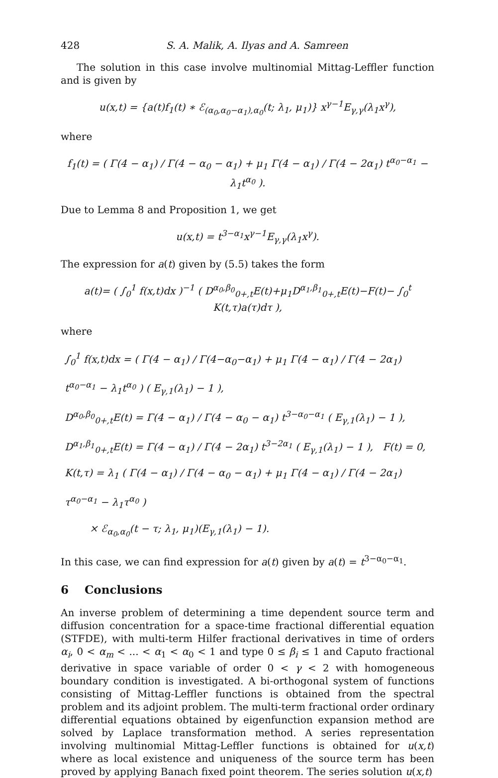428 S. A. Malik, A. Ilyas and A. Samreen
The solution in this case involve multinomial Mittag-Leffler function and is given by
u(x,t) = {a(t)f<sub>1</sub>(t) ∗ ℰ<sub>(α<sub>0</sub>,α<sub>0</sub>−α<sub>1</sub>),α<sub>0</sub></sub>(t; λ<sub>1</sub>, μ<sub>1</sub>)} x<sup>γ−1</sup>E<sub>γ,γ</sub>(λ<sub>1</sub>x<sup>γ</sup>),
where
f<sub>1</sub>(t) = ( Γ(4 − α<sub>1</sub>) / Γ(4 − α<sub>0</sub> − α<sub>1</sub>) + μ<sub>1</sub> Γ(4 − α<sub>1</sub>) / Γ(4 − 2α<sub>1</sub>) t<sup>α<sub>0</sub>−α<sub>1</sub></sup> − λ<sub>1</sub>t<sup>α<sub>0</sub></sup> ).
Due to Lemma 8 and Proposition 1, we get
u(x,t) = t<sup>3−α<sub>1</sub></sup>x<sup>γ−1</sup>E<sub>γ,γ</sub>(λ<sub>1</sub>x<sup>γ</sup>).
The expression for a(t) given by (5.5) takes the form
a(t)= ( ∫<sub>0</sub><sup>1</sup> f(x,t)dx )<sup>−1</sup> ( D<sup>α<sub>0</sub>,β<sub>0</sub></sup><sub>0+,t</sub>E(t)+μ<sub>1</sub>D<sup>α<sub>1</sub>,β<sub>1</sub></sup><sub>0+,t</sub>E(t)−F(t)− ∫<sub>0</sub><sup>t</sup> K(t,τ)a(τ)dτ ),
where
∫<sub>0</sub><sup>1</sup> f(x,t)dx = ( Γ(4 − α<sub>1</sub>) / Γ(4−α<sub>0</sub>−α<sub>1</sub>) + μ<sub>1</sub> Γ(4 − α<sub>1</sub>) / Γ(4 − 2α<sub>1</sub>) t<sup>α<sub>0</sub>−α<sub>1</sub></sup> − λ<sub>1</sub>t<sup>α<sub>0</sub></sup> ) ( E<sub>γ,1</sub>(λ<sub>1</sub>) − 1 ),
D<sup>α<sub>0</sub>,β<sub>0</sub></sup><sub>0+,t</sub>E(t) = Γ(4 − α<sub>1</sub>) / Γ(4 − α<sub>0</sub> − α<sub>1</sub>) t<sup>3−α<sub>0</sub>−α<sub>1</sub></sup> ( E<sub>γ,1</sub>(λ<sub>1</sub>) − 1 ),
D<sup>α<sub>1</sub>,β<sub>1</sub></sup><sub>0+,t</sub>E(t) = Γ(4 − α<sub>1</sub>) / Γ(4 − 2α<sub>1</sub>) t<sup>3−2α<sub>1</sub></sup> ( E<sub>γ,1</sub>(λ<sub>1</sub>) − 1 ), F(t) = 0,
K(t,τ) = λ<sub>1</sub> ( Γ(4 − α<sub>1</sub>) / Γ(4 − α<sub>0</sub> − α<sub>1</sub>) + μ<sub>1</sub> Γ(4 − α<sub>1</sub>) / Γ(4 − 2α<sub>1</sub>) τ<sup>α<sub>0</sub>−α<sub>1</sub></sup> − λ<sub>1</sub>τ<sup>α<sub>0</sub></sup> )
× ℰ<sub>α<sub>0</sub>,α<sub>0</sub></sub>(t − τ; λ<sub>1</sub>, μ<sub>1</sub>)(E<sub>γ,1</sub>(λ<sub>1</sub>) − 1).
In this case, we can find expression for a(t) given by a(t) = t<sup>3−α<sub>0</sub>−α<sub>1</sub></sup>.
6 Conclusions
An inverse problem of determining a time dependent source term and diffusion concentration for a space-time fractional differential equation (STFDE), with multi-term Hilfer fractional derivatives in time of orders α<sub>i</sub>, 0 < α<sub>m</sub> < ... < α<sub>1</sub> < α<sub>0</sub> < 1 and type 0 ≤ β<sub>i</sub> ≤ 1 and Caputo fractional derivative in space variable of order 0 < γ < 2 with homogeneous boundary condition is investigated. A bi-orthogonal system of functions consisting of Mittag-Leffler functions is obtained from the spectral problem and its adjoint problem. The multi-term fractional order ordinary differential equations obtained by eigenfunction expansion method are solved by Laplace transformation method. A series representation involving multinomial Mittag-Leffler functions is obtained for u(x,t) where as local existence and uniqueness of the source term has been proved by applying Banach fixed point theorem. The series solution u(x,t)